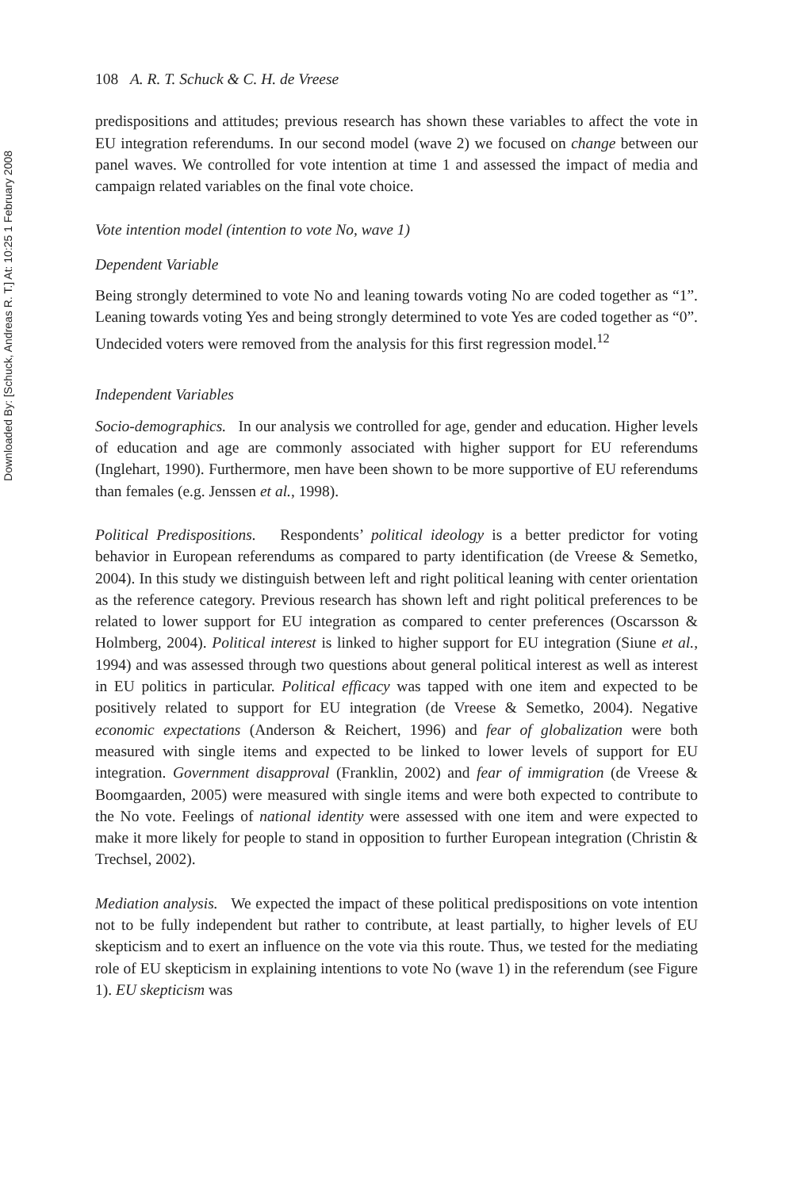Downloaded By: [Schuck, Andreas R. T.] At: 10:25 1 February 2008
108 A. R. T. Schuck & C. H. de Vreese
predispositions and attitudes; previous research has shown these variables to affect the vote in EU integration referendums. In our second model (wave 2) we focused on change between our panel waves. We controlled for vote intention at time 1 and assessed the impact of media and campaign related variables on the final vote choice.
Vote intention model (intention to vote No, wave 1)
Dependent Variable
Being strongly determined to vote No and leaning towards voting No are coded together as “1”. Leaning towards voting Yes and being strongly determined to vote Yes are coded together as “0”. Undecided voters were removed from the analysis for this first regression model.<sup>12</sup>
Independent Variables
Socio-demographics. In our analysis we controlled for age, gender and education. Higher levels of education and age are commonly associated with higher support for EU referendums (Inglehart, 1990). Furthermore, men have been shown to be more supportive of EU referendums than females (e.g. Jenssen et al., 1998).
Political Predispositions. Respondents’ political ideology is a better predictor for voting behavior in European referendums as compared to party identification (de Vreese & Semetko, 2004). In this study we distinguish between left and right political leaning with center orientation as the reference category. Previous research has shown left and right political preferences to be related to lower support for EU integration as compared to center preferences (Oscarsson & Holmberg, 2004). Political interest is linked to higher support for EU integration (Siune et al., 1994) and was assessed through two questions about general political interest as well as interest in EU politics in particular. Political efficacy was tapped with one item and expected to be positively related to support for EU integration (de Vreese & Semetko, 2004). Negative economic expectations (Anderson & Reichert, 1996) and fear of globalization were both measured with single items and expected to be linked to lower levels of support for EU integration. Government disapproval (Franklin, 2002) and fear of immigration (de Vreese & Boomgaarden, 2005) were measured with single items and were both expected to contribute to the No vote. Feelings of national identity were assessed with one item and were expected to make it more likely for people to stand in opposition to further European integration (Christin & Trechsel, 2002).
Mediation analysis. We expected the impact of these political predispositions on vote intention not to be fully independent but rather to contribute, at least partially, to higher levels of EU skepticism and to exert an influence on the vote via this route. Thus, we tested for the mediating role of EU skepticism in explaining intentions to vote No (wave 1) in the referendum (see Figure 1). EU skepticism was